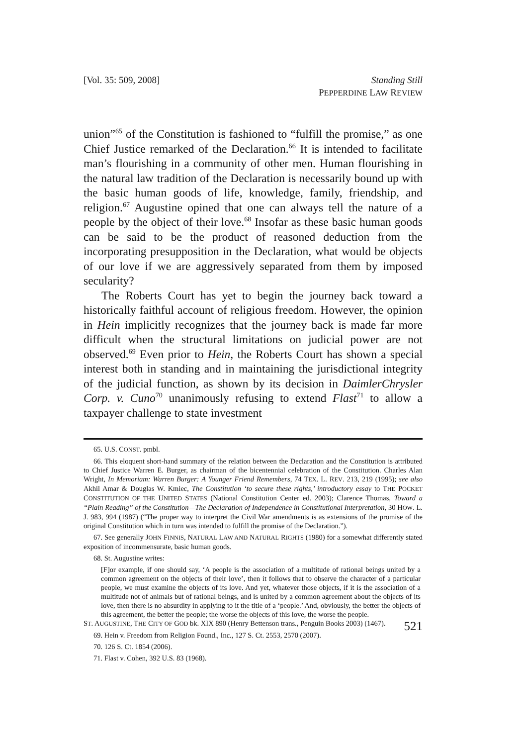[Vol. 35: 509, 2008] Standing Still
PEPPERDINE LAW REVIEW
union”<sup>65</sup> of the Constitution is fashioned to “fulfill the promise,” as one Chief Justice remarked of the Declaration.<sup>66</sup> It is intended to facilitate man’s flourishing in a community of other men. Human flourishing in the natural law tradition of the Declaration is necessarily bound up with the basic human goods of life, knowledge, family, friendship, and religion.<sup>67</sup> Augustine opined that one can always tell the nature of a people by the object of their love.<sup>68</sup> Insofar as these basic human goods can be said to be the product of reasoned deduction from the incorporating presupposition in the Declaration, what would be objects of our love if we are aggressively separated from them by imposed secularity?
The Roberts Court has yet to begin the journey back toward a historically faithful account of religious freedom. However, the opinion in Hein implicitly recognizes that the journey back is made far more difficult when the structural limitations on judicial power are not observed.<sup>69</sup> Even prior to Hein, the Roberts Court has shown a special interest both in standing and in maintaining the jurisdictional integrity of the judicial function, as shown by its decision in DaimlerChrysler Corp. v. Cuno<sup>70</sup> unanimously refusing to extend Flast<sup>71</sup> to allow a taxpayer challenge to state investment
65. U.S. CONST. pmbl.
66. This eloquent short-hand summary of the relation between the Declaration and the Constitution is attributed to Chief Justice Warren E. Burger, as chairman of the bicentennial celebration of the Constitution. Charles Alan Wright, In Memoriam: Warren Burger: A Younger Friend Remembers, 74 TEX. L. REV. 213, 219 (1995); see also Akhil Amar & Douglas W. Kmiec, The Constitution ‘to secure these rights,’ introductory essay to THE POCKET CONSTITUTION OF THE UNITED STATES (National Constitution Center ed. 2003); Clarence Thomas, Toward a “Plain Reading” of the Constitution—The Declaration of Independence in Constitutional Interpretation, 30 HOW. L. J. 983, 994 (1987) (“The proper way to interpret the Civil War amendments is as extensions of the promise of the original Constitution which in turn was intended to fulfill the promise of the Declaration.”).
67. See generally JOHN FINNIS, NATURAL LAW AND NATURAL RIGHTS (1980) for a somewhat differently stated exposition of incommensurate, basic human goods.
68. St. Augustine writes:
[F]or example, if one should say, ‘A people is the association of a multitude of rational beings united by a common agreement on the objects of their love’, then it follows that to observe the character of a particular people, we must examine the objects of its love. And yet, whatever those objects, if it is the association of a multitude not of animals but of rational beings, and is united by a common agreement about the objects of its love, then there is no absurdity in applying to it the title of a ‘people.’ And, obviously, the better the objects of this agreement, the better the people; the worse the objects of this love, the worse the people.
ST. AUGUSTINE, THE CITY OF GOD bk. XIX 890 (Henry Bettenson trans., Penguin Books 2003) (1467).
69. Hein v. Freedom from Religion Found., Inc., 127 S. Ct. 2553, 2570 (2007).
70. 126 S. Ct. 1854 (2006).
71. Flast v. Cohen, 392 U.S. 83 (1968).
521